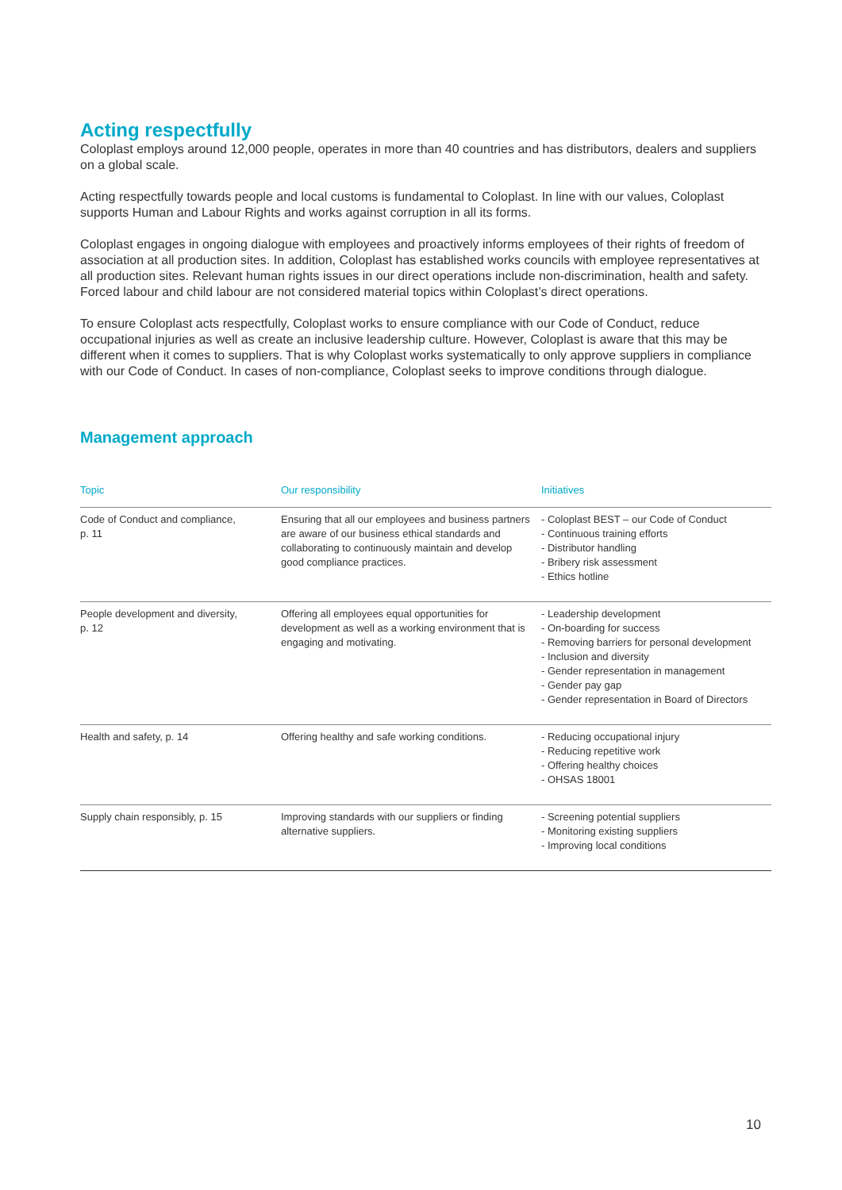Acting respectfully
Coloplast employs around 12,000 people, operates in more than 40 countries and has distributors, dealers and suppliers on a global scale.
Acting respectfully towards people and local customs is fundamental to Coloplast. In line with our values, Coloplast supports Human and Labour Rights and works against corruption in all its forms.
Coloplast engages in ongoing dialogue with employees and proactively informs employees of their rights of freedom of association at all production sites. In addition, Coloplast has established works councils with employee representatives at all production sites. Relevant human rights issues in our direct operations include non-discrimination, health and safety. Forced labour and child labour are not considered material topics within Coloplast’s direct operations.
To ensure Coloplast acts respectfully, Coloplast works to ensure compliance with our Code of Conduct, reduce occupational injuries as well as create an inclusive leadership culture. However, Coloplast is aware that this may be different when it comes to suppliers. That is why Coloplast works systematically to only approve suppliers in compliance with our Code of Conduct. In cases of non-compliance, Coloplast seeks to improve conditions through dialogue.
Management approach
| Topic | Our responsibility | Initiatives |
| --- | --- | --- |
| Code of Conduct and compliance, p. 11 | Ensuring that all our employees and business partners are aware of our business ethical standards and collaborating to continuously maintain and develop good compliance practices. | - Coloplast BEST – our Code of Conduct - Continuous training efforts - Distributor handling - Bribery risk assessment - Ethics hotline |
| People development and diversity, p. 12 | Offering all employees equal opportunities for development as well as a working environment that is engaging and motivating. | - Leadership development - On-boarding for success - Removing barriers for personal development - Inclusion and diversity - Gender representation in management - Gender pay gap - Gender representation in Board of Directors |
| Health and safety, p. 14 | Offering healthy and safe working conditions. | - Reducing occupational injury - Reducing repetitive work - Offering healthy choices - OHSAS 18001 |
| Supply chain responsibly, p. 15 | Improving standards with our suppliers or finding alternative suppliers. | - Screening potential suppliers - Monitoring existing suppliers - Improving local conditions |
10